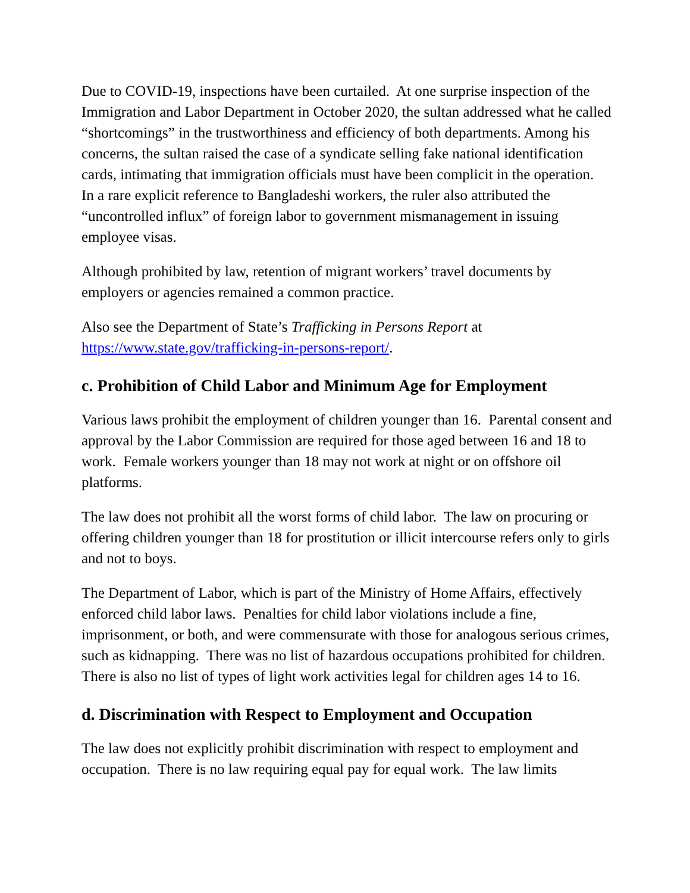Due to COVID-19, inspections have been curtailed. At one surprise inspection of the Immigration and Labor Department in October 2020, the sultan addressed what he called “shortcomings” in the trustworthiness and efficiency of both departments. Among his concerns, the sultan raised the case of a syndicate selling fake national identification cards, intimating that immigration officials must have been complicit in the operation. In a rare explicit reference to Bangladeshi workers, the ruler also attributed the “uncontrolled influx” of foreign labor to government mismanagement in issuing employee visas.
Although prohibited by law, retention of migrant workers’ travel documents by employers or agencies remained a common practice.
Also see the Department of State’s Trafficking in Persons Report at https://www.state.gov/trafficking-in-persons-report/.
c. Prohibition of Child Labor and Minimum Age for Employment
Various laws prohibit the employment of children younger than 16. Parental consent and approval by the Labor Commission are required for those aged between 16 and 18 to work. Female workers younger than 18 may not work at night or on offshore oil platforms.
The law does not prohibit all the worst forms of child labor. The law on procuring or offering children younger than 18 for prostitution or illicit intercourse refers only to girls and not to boys.
The Department of Labor, which is part of the Ministry of Home Affairs, effectively enforced child labor laws. Penalties for child labor violations include a fine, imprisonment, or both, and were commensurate with those for analogous serious crimes, such as kidnapping. There was no list of hazardous occupations prohibited for children. There is also no list of types of light work activities legal for children ages 14 to 16.
d. Discrimination with Respect to Employment and Occupation
The law does not explicitly prohibit discrimination with respect to employment and occupation. There is no law requiring equal pay for equal work. The law limits